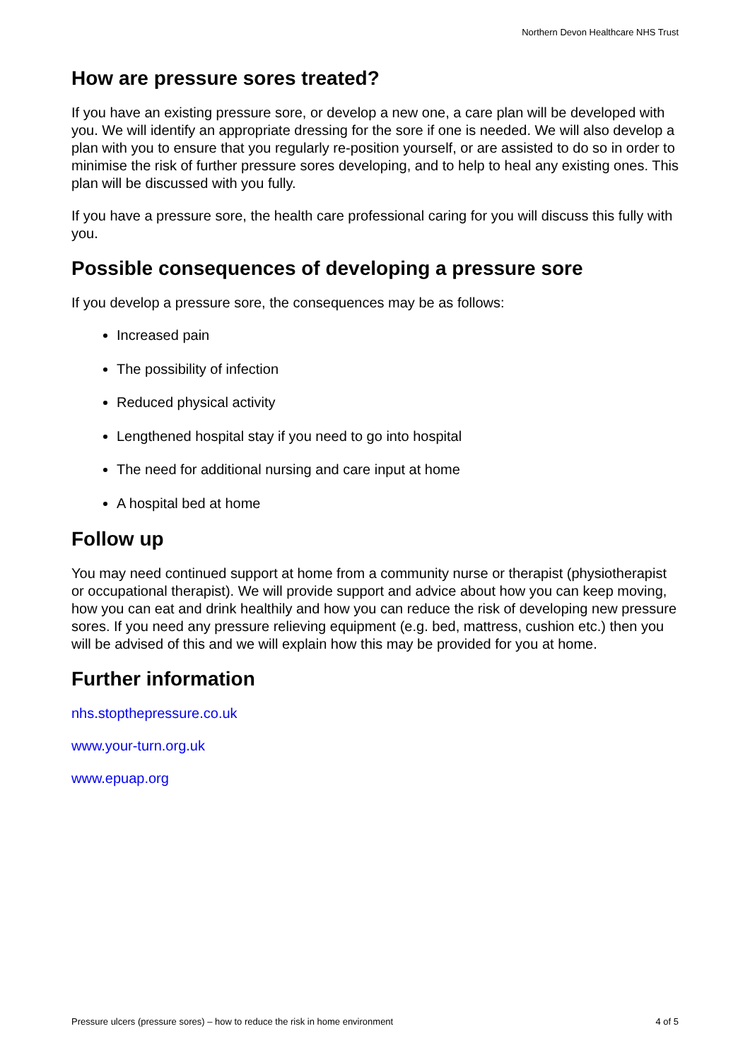Northern Devon Healthcare NHS Trust
How are pressure sores treated?
If you have an existing pressure sore, or develop a new one, a care plan will be developed with you. We will identify an appropriate dressing for the sore if one is needed. We will also develop a plan with you to ensure that you regularly re-position yourself, or are assisted to do so in order to minimise the risk of further pressure sores developing, and to help to heal any existing ones. This plan will be discussed with you fully.
If you have a pressure sore, the health care professional caring for you will discuss this fully with you.
Possible consequences of developing a pressure sore
If you develop a pressure sore, the consequences may be as follows:
Increased pain
The possibility of infection
Reduced physical activity
Lengthened hospital stay if you need to go into hospital
The need for additional nursing and care input at home
A hospital bed at home
Follow up
You may need continued support at home from a community nurse or therapist (physiotherapist or occupational therapist). We will provide support and advice about how you can keep moving, how you can eat and drink healthily and how you can reduce the risk of developing new pressure sores. If you need any pressure relieving equipment (e.g. bed, mattress, cushion etc.) then you will be advised of this and we will explain how this may be provided for you at home.
Further information
nhs.stopthepressure.co.uk
www.your-turn.org.uk
www.epuap.org
Pressure ulcers (pressure sores) – how to reduce the risk in home environment 4 of 5